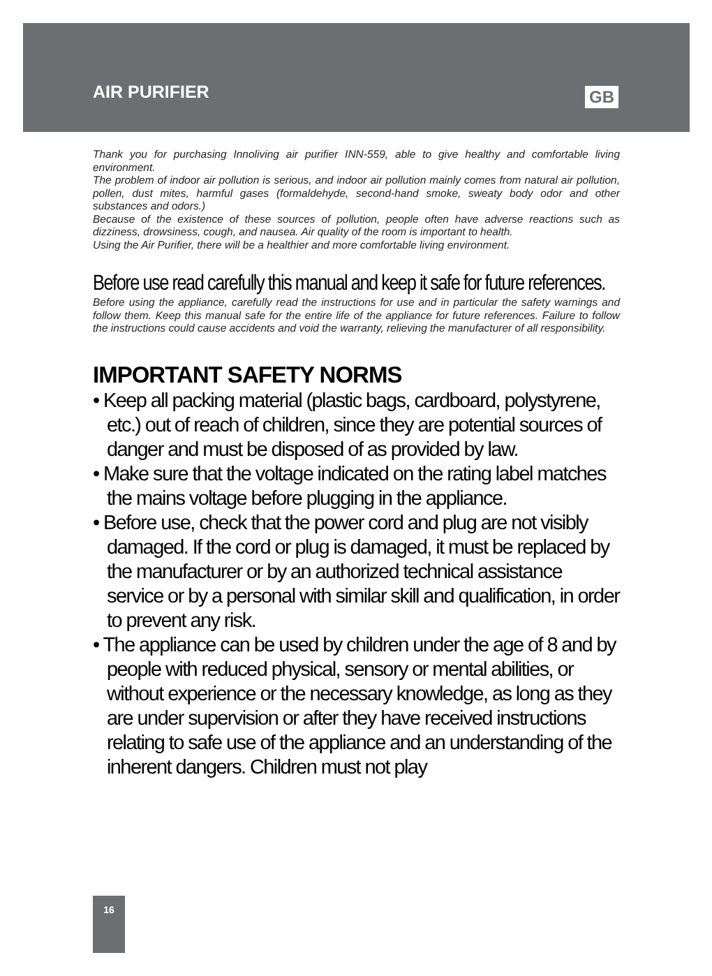AIR PURIFIER GB
Thank you for purchasing Innoliving air purifier INN-559, able to give healthy and comfortable living environment.
The problem of indoor air pollution is serious, and indoor air pollution mainly comes from natural air pollution, pollen, dust mites, harmful gases (formaldehyde, second-hand smoke, sweaty body odor and other substances and odors.)
Because of the existence of these sources of pollution, people often have adverse reactions such as dizziness, drowsiness, cough, and nausea. Air quality of the room is important to health.
Using the Air Purifier, there will be a healthier and more comfortable living environment.
Before use read carefully this manual and keep it safe for future references.
Before using the appliance, carefully read the instructions for use and in particular the safety warnings and follow them. Keep this manual safe for the entire life of the appliance for future references. Failure to follow the instructions could cause accidents and void the warranty, relieving the manufacturer of all responsibility.
IMPORTANT SAFETY NORMS
• Keep all packing material (plastic bags, cardboard, polystyrene, etc.) out of reach of children, since they are potential sources of danger and must be disposed of as provided by law.
• Make sure that the voltage indicated on the rating label matches the mains voltage before plugging in the appliance.
• Before use, check that the power cord and plug are not visibly damaged. If the cord or plug is damaged, it must be replaced by the manufacturer or by an authorized technical assistance service or by a personal with similar skill and qualification, in order to prevent any risk.
• The appliance can be used by children under the age of 8 and by people with reduced physical, sensory or mental abilities, or without experience or the necessary knowledge, as long as they are under supervision or after they have received instructions relating to safe use of the appliance and an understanding of the inherent dangers. Children must not play
16